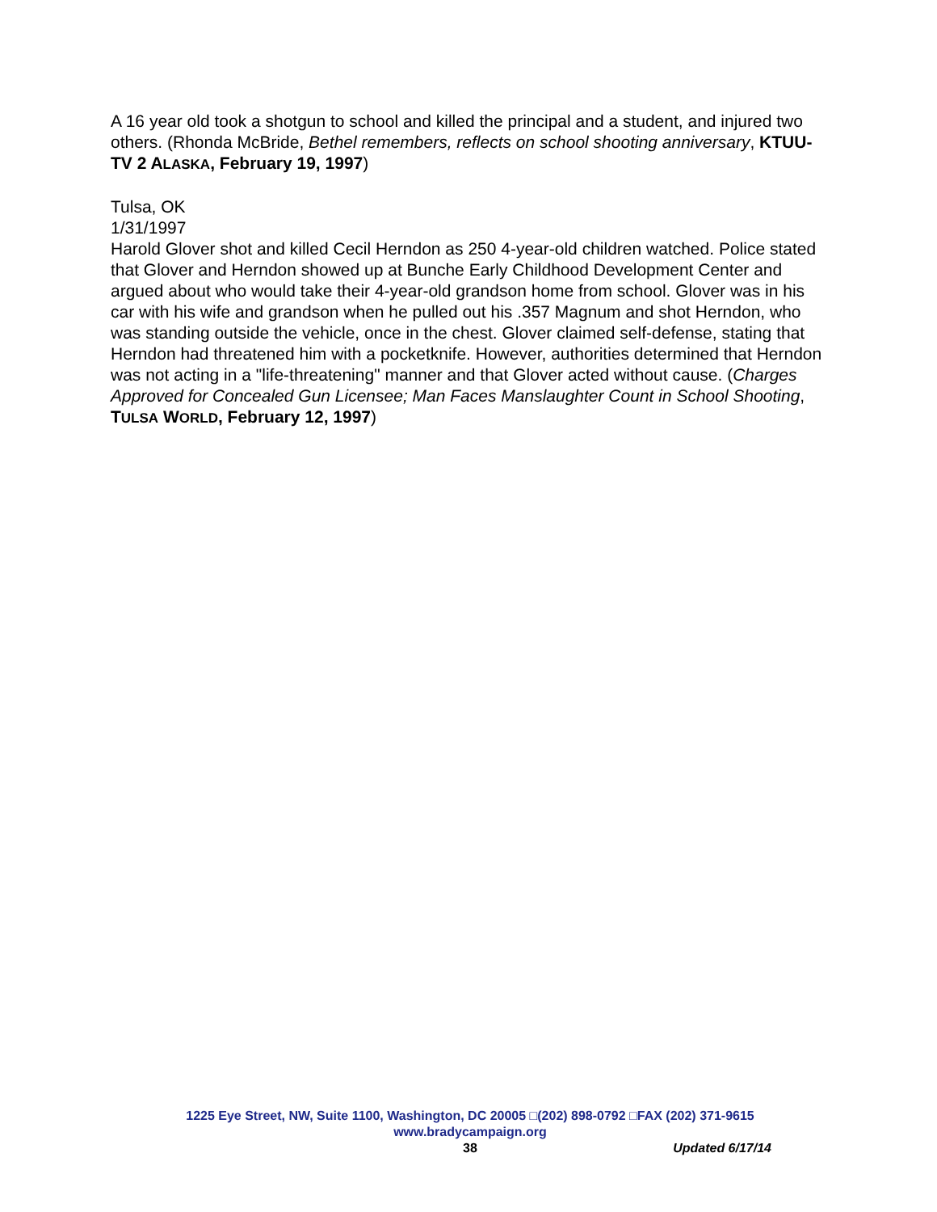A 16 year old took a shotgun to school and killed the principal and a student, and injured two others. (Rhonda McBride, Bethel remembers, reflects on school shooting anniversary, KTUU- TV 2 ALASKA, February 19, 1997)
Tulsa, OK
1/31/1997
Harold Glover shot and killed Cecil Herndon as 250 4-year-old children watched. Police stated that Glover and Herndon showed up at Bunche Early Childhood Development Center and argued about who would take their 4-year-old grandson home from school. Glover was in his car with his wife and grandson when he pulled out his .357 Magnum and shot Herndon, who was standing outside the vehicle, once in the chest. Glover claimed self-defense, stating that Herndon had threatened him with a pocketknife. However, authorities determined that Herndon was not acting in a "life-threatening" manner and that Glover acted without cause. (Charges Approved for Concealed Gun Licensee; Man Faces Manslaughter Count in School Shooting, TULSA WORLD, February 12, 1997)
1225 Eye Street, NW, Suite 1100, Washington, DC 20005 □(202) 898-0792 □FAX (202) 371-9615
www.bradycampaign.org
38 Updated 6/17/14